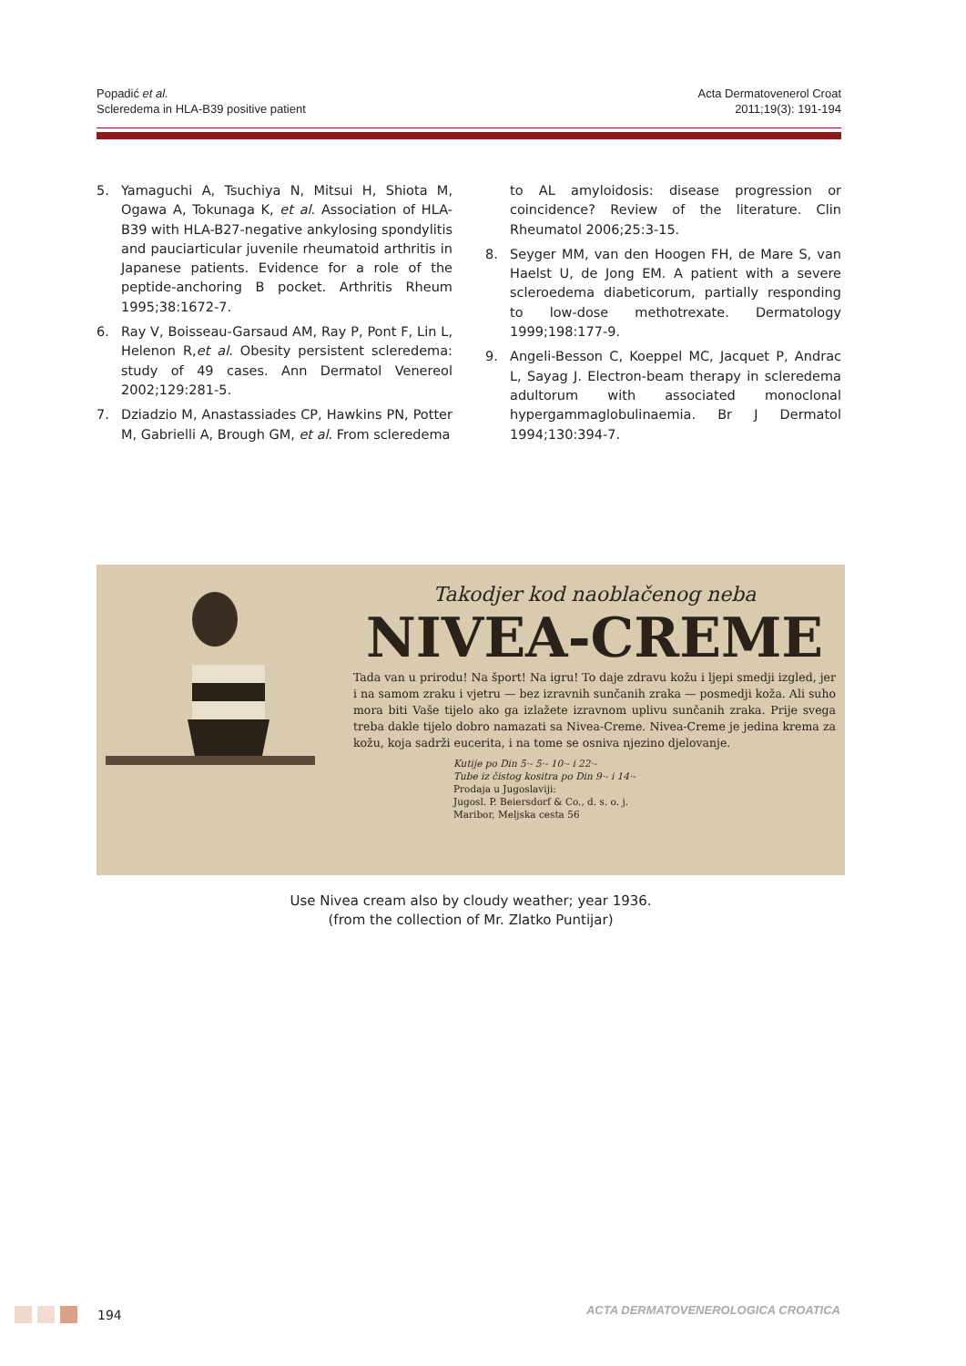Popadić et al.
Scleredema in HLA-B39 positive patient
Acta Dermatovenerol Croat
2011;19(3): 191-194
5. Yamaguchi A, Tsuchiya N, Mitsui H, Shiota M, Ogawa A, Tokunaga K, et al. Association of HLA-B39 with HLA-B27-negative ankylosing spondylitis and pauciarticular juvenile rheumatoid arthritis in Japanese patients. Evidence for a role of the peptide-anchoring B pocket. Arthritis Rheum 1995;38:1672-7.
6. Ray V, Boisseau-Garsaud AM, Ray P, Pont F, Lin L, Helenon R,et al. Obesity persistent scleredema: study of 49 cases. Ann Dermatol Venereol 2002;129:281-5.
7. Dziadzio M, Anastassiades CP, Hawkins PN, Potter M, Gabrielli A, Brough GM, et al. From scleredema
to AL amyloidosis: disease progression or coincidence? Review of the literature. Clin Rheumatol 2006;25:3-15.
8. Seyger MM, van den Hoogen FH, de Mare S, van Haelst U, de Jong EM. A patient with a severe scleroedema diabeticorum, partially responding to low-dose methotrexate. Dermatology 1999;198:177-9.
9. Angeli-Besson C, Koeppel MC, Jacquet P, Andrac L, Sayag J. Electron-beam therapy in scleredema adultorum with associated monoclonal hypergammaglobulinaemia. Br J Dermatol 1994;130:394-7.
Takodjer kod naoblačenog neba
NIVEA-CREME
Tada van u prirodu! Na šport! Na igru! To daje zdravu kožu i ljepi smedji izgled, jer i na samom zraku i vjetru — bez izravnih sunčanih zraka — posmedji koža. Ali suho mora biti Vaše tijelo ako ga izlažete izravnom uplivu sunčanih zraka. Prije svega treba dakle tijelo dobro namazati sa Nivea-Creme. Nivea-Creme je jedina krema za kožu, koja sadrži eucerita, i na tome se osniva njezino djelovanje.
Kutije po Din 5·- 5·- 10·- i 22·-
Tube iz čistog kositra po Din 9·- i 14·-
Prodaja u Jugoslaviji:
Jugosl. P. Beiersdorf & Co., d. s. o. j.
Maribor, Meljska cesta 56
Use Nivea cream also by cloudy weather; year 1936.
(from the collection of Mr. Zlatko Puntijar)
194
ACTA DERMATOVENEROLOGICA CROATICA